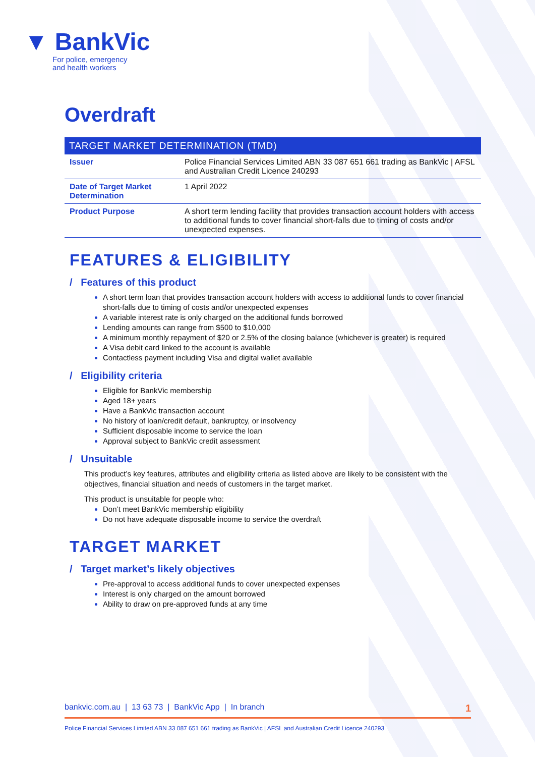▼ BankVic
For police, emergency
and health workers
Overdraft
TARGET MARKET DETERMINATION (TMD)
| Issuer | Police Financial Services Limited ABN 33 087 651 661 trading as BankVic / AFSL and Australian Credit Licence 240293 |
| Date of Target Market Determination | 1 April 2022 |
| Product Purpose | A short term lending facility that provides transaction account holders with access to additional funds to cover financial short-falls due to timing of costs and/or unexpected expenses. |
FEATURES & ELIGIBILITY
/ Features of this product
A short term loan that provides transaction account holders with access to additional funds to cover financial short-falls due to timing of costs and/or unexpected expenses
A variable interest rate is only charged on the additional funds borrowed
Lending amounts can range from $500 to $10,000
A minimum monthly repayment of $20 or 2.5% of the closing balance (whichever is greater) is required
A Visa debit card linked to the account is available
Contactless payment including Visa and digital wallet available
/ Eligibility criteria
Eligible for BankVic membership
Aged 18+ years
Have a BankVic transaction account
No history of loan/credit default, bankruptcy, or insolvency
Sufficient disposable income to service the loan
Approval subject to BankVic credit assessment
/ Unsuitable
This product’s key features, attributes and eligibility criteria as listed above are likely to be consistent with the objectives, financial situation and needs of customers in the target market.
This product is unsuitable for people who:
Don’t meet BankVic membership eligibility
Do not have adequate disposable income to service the overdraft
TARGET MARKET
/ Target market’s likely objectives
Pre-approval to access additional funds to cover unexpected expenses
Interest is only charged on the amount borrowed
Ability to draw on pre-approved funds at any time
bankvic.com.au | 13 63 73 | BankVic App | In branch 1
Police Financial Services Limited ABN 33 087 651 661 trading as BankVic | AFSL and Australian Credit Licence 240293